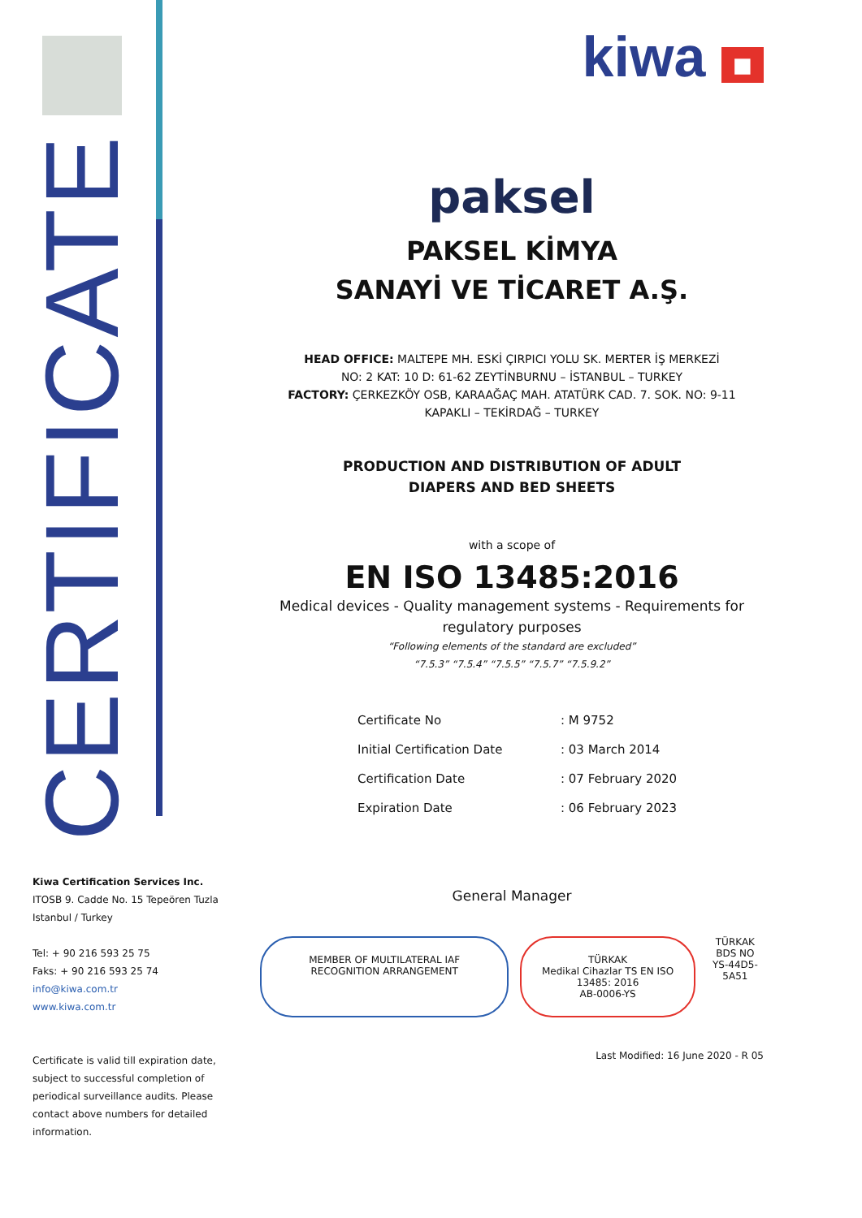CERTIFICATE
kiwa ■
paksel
PAKSEL KİMYA
SANAYİ VE TİCARET A.Ş.
HEAD OFFICE: MALTEPE MH. ESKİ ÇIRPICI YOLU SK. MERTER İŞ MERKEZİ
NO: 2 KAT: 10 D: 61-62 ZEYTİNBURNU – İSTANBUL – TURKEY
FACTORY: ÇERKEZKÖY OSB, KARAAĞAÇ MAH. ATATÜRK CAD. 7. SOK. NO: 9-11
KAPAKLI – TEKİRDAĞ – TURKEY
PRODUCTION AND DISTRIBUTION OF ADULT
DIAPERS AND BED SHEETS
with a scope of
EN ISO 13485:2016
Medical devices - Quality management systems - Requirements for regulatory purposes
“Following elements of the standard are excluded”
“7.5.3” “7.5.4” “7.5.5” “7.5.7” “7.5.9.2”
| Certificate No | : M 9752 |
| Initial Certification Date | : 03 March 2014 |
| Certification Date | : 07 February 2020 |
| Expiration Date | : 06 February 2023 |
General Manager
MEMBER OF MULTILATERAL IAF RECOGNITION ARRANGEMENT
TÜRKAK
Medikal Cihazlar TS EN ISO 13485: 2016
AB-0006-YS
TÜRKAK BDS NO
YS-44D5-5A51
Last Modified: 16 June 2020 - R 05
Kiwa Certification Services Inc.
ITOSB 9. Cadde No. 15 Tepeören Tuzla
Istanbul / Turkey
Tel: + 90 216 593 25 75
Faks: + 90 216 593 25 74
info@kiwa.com.tr
www.kiwa.com.tr
Certificate is valid till expiration date, subject to successful completion of periodical surveillance audits. Please contact above numbers for detailed information.